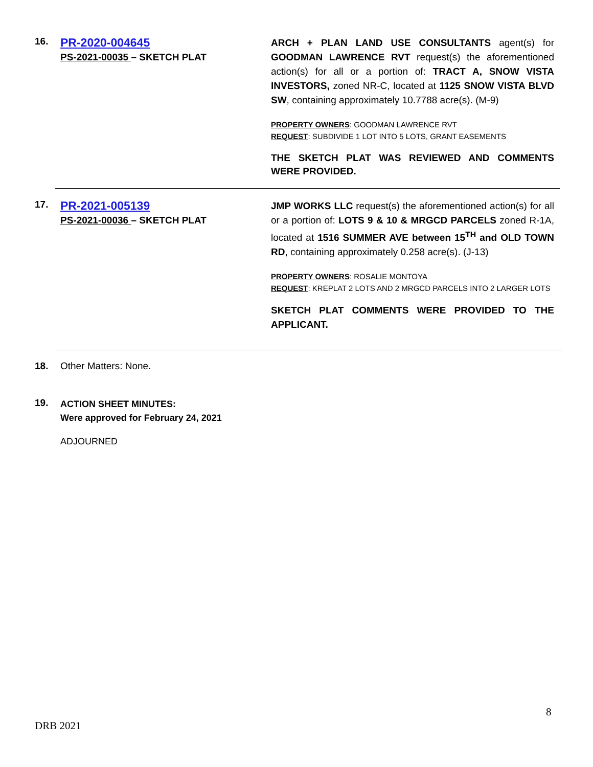16.
PR-2020-004645
PS-2021-00035 – SKETCH PLAT
ARCH + PLAN LAND USE CONSULTANTS agent(s) for GOODMAN LAWRENCE RVT request(s) the aforementioned action(s) for all or a portion of: TRACT A, SNOW VISTA INVESTORS, zoned NR-C, located at 1125 SNOW VISTA BLVD SW, containing approximately 10.7788 acre(s). (M-9)
PROPERTY OWNERS: GOODMAN LAWRENCE RVT
REQUEST: SUBDIVIDE 1 LOT INTO 5 LOTS, GRANT EASEMENTS
THE SKETCH PLAT WAS REVIEWED AND COMMENTS WERE PROVIDED.
17.
PR-2021-005139
PS-2021-00036 – SKETCH PLAT
JMP WORKS LLC request(s) the aforementioned action(s) for all or a portion of: LOTS 9 & 10 & MRGCD PARCELS zoned R-1A, located at 1516 SUMMER AVE between 15<sup>TH</sup> and OLD TOWN RD, containing approximately 0.258 acre(s). (J-13)
PROPERTY OWNERS: ROSALIE MONTOYA
REQUEST: KREPLAT 2 LOTS AND 2 MRGCD PARCELS INTO 2 LARGER LOTS
SKETCH PLAT COMMENTS WERE PROVIDED TO THE APPLICANT.
18. Other Matters: None.
19.
ACTION SHEET MINUTES:
Were approved for February 24, 2021
ADJOURNED
8
DRB 2021